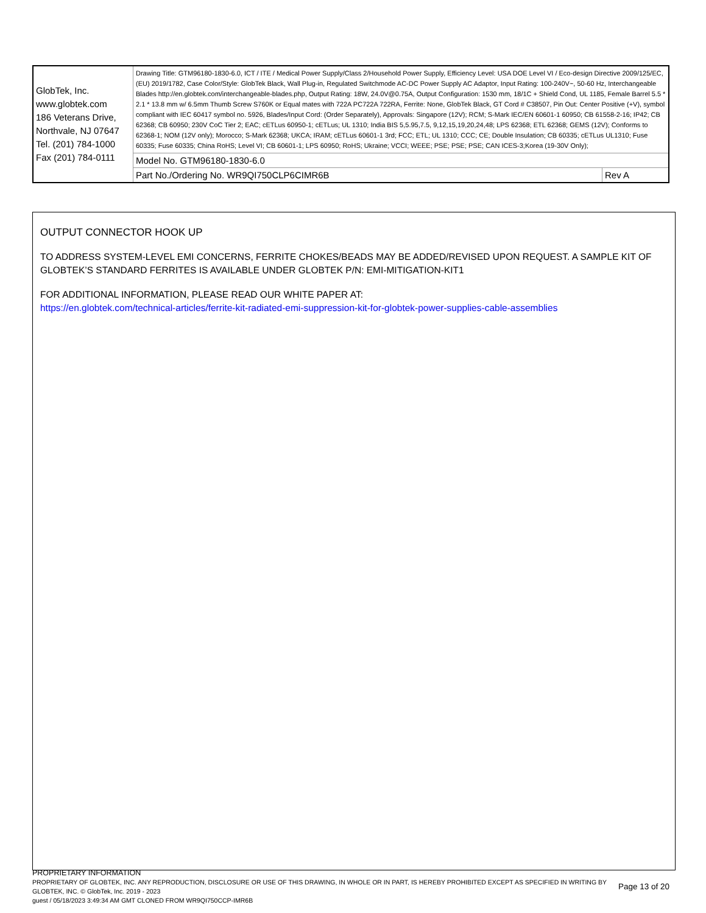| GlobTek, Inc. www.globtek.com 186 Veterans Drive, Northvale, NJ 07647 Tel. (201) 784-1000 Fax (201) 784-0111 | Drawing Title: GTM96180-1830-6.0, ICT / ITE / Medical Power Supply/Class 2/Household Power Supply, Efficiency Level: USA DOE Level VI / Eco-design Directive 2009/125/EC, (EU) 2019/1782, Case Color/Style: GlobTek Black, Wall Plug-in, Regulated Switchmode AC-DC Power Supply AC Adaptor, Input Rating: 100-240V~, 50-60 Hz, Interchangeable Blades http://en.globtek.com/interchangeable-blades.php, Output Rating: 18W, 24.0V@0.75A, Output Configuration: 1530 mm, 18/1C + Shield Cond, UL 1185, Female Barrel 5.5 * 2.1 * 13.8 mm w/ 6.5mm Thumb Screw S760K or Equal mates with 722A PC722A 722RA, Ferrite: None, GlobTek Black, GT Cord # C38507, Pin Out: Center Positive (+V), symbol compliant with IEC 60417 symbol no. 5926, Blades/Input Cord: (Order Separately), Approvals: Singapore (12V); RCM; S-Mark IEC/EN 60601-1 60950; CB 61558-2-16; IP42; CB 62368; CB 60950; 230V CoC Tier 2; EAC; cETLus 60950-1; cETLus; UL 1310; India BIS 5,5.95,7.5, 9,12,15,19,20,24,48; LPS 62368; ETL 62368; GEMS (12V); Conforms to 62368-1; NOM (12V only); Morocco; S-Mark 62368; UKCA; IRAM; cETLus 60601-1 3rd; FCC; ETL; UL 1310; CCC; CE; Double Insulation; CB 60335; cETLus UL1310; Fuse 60335; Fuse 60335; China RoHS; Level VI; CB 60601-1; LPS 60950; RoHS; Ukraine; VCCI; WEEE; PSE; PSE; PSE; CAN ICES-3;Korea (19-30V Only); | |
| | Model No. GTM96180-1830-6.0 | |
| | Part No./Ordering No. WR9QI750CLP6CIMR6B | Rev A |
OUTPUT CONNECTOR HOOK UP
TO ADDRESS SYSTEM-LEVEL EMI CONCERNS, FERRITE CHOKES/BEADS MAY BE ADDED/REVISED UPON REQUEST. A SAMPLE KIT OF GLOBTEK’S STANDARD FERRITES IS AVAILABLE UNDER GLOBTEK P/N: EMI-MITIGATION-KIT1
FOR ADDITIONAL INFORMATION, PLEASE READ OUR WHITE PAPER AT:
https://en.globtek.com/technical-articles/ferrite-kit-radiated-emi-suppression-kit-for-globtek-power-supplies-cable-assemblies
PROPRIETARY INFORMATION
PROPRIETARY OF GLOBTEK, INC. ANY REPRODUCTION, DISCLOSURE OR USE OF THIS DRAWING, IN WHOLE OR IN PART, IS HEREBY PROHIBITED EXCEPT AS SPECIFIED IN WRITING BY GLOBTEK, INC. © GlobTek, Inc. 2019 - 2023
guest / 05/18/2023 3:49:34 AM GMT CLONED FROM WR9QI750CCP-IMR6B
Page 13 of 20